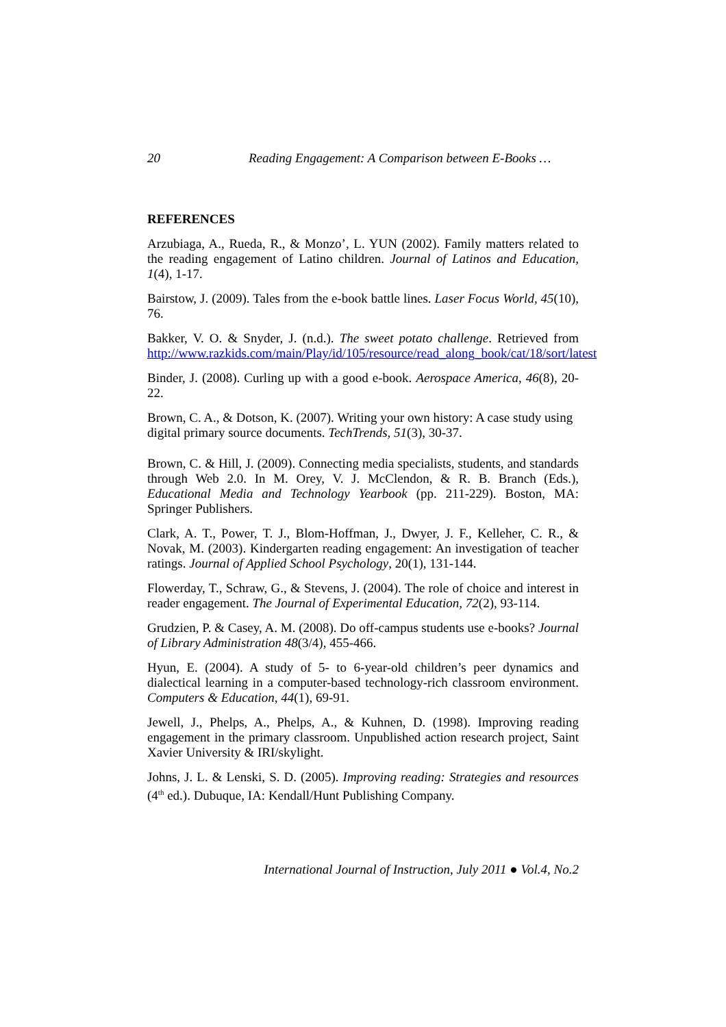20 Reading Engagement: A Comparison between E-Books …
REFERENCES
Arzubiaga, A., Rueda, R., & Monzo’, L. YUN (2002). Family matters related to the reading engagement of Latino children. Journal of Latinos and Education, 1(4), 1-17.
Bairstow, J. (2009). Tales from the e-book battle lines. Laser Focus World, 45(10), 76.
Bakker, V. O. & Snyder, J. (n.d.). The sweet potato challenge. Retrieved from http://www.razkids.com/main/Play/id/105/resource/read_along_book/cat/18/sort/latest
Binder, J. (2008). Curling up with a good e-book. Aerospace America, 46(8), 20-22.
Brown, C. A., & Dotson, K. (2007). Writing your own history: A case study using digital primary source documents. TechTrends, 51(3), 30-37.
Brown, C. & Hill, J. (2009). Connecting media specialists, students, and standards through Web 2.0. In M. Orey, V. J. McClendon, & R. B. Branch (Eds.), Educational Media and Technology Yearbook (pp. 211-229). Boston, MA: Springer Publishers.
Clark, A. T., Power, T. J., Blom-Hoffman, J., Dwyer, J. F., Kelleher, C. R., & Novak, M. (2003). Kindergarten reading engagement: An investigation of teacher ratings. Journal of Applied School Psychology, 20(1), 131-144.
Flowerday, T., Schraw, G., & Stevens, J. (2004). The role of choice and interest in reader engagement. The Journal of Experimental Education, 72(2), 93-114.
Grudzien, P. & Casey, A. M. (2008). Do off-campus students use e-books? Journal of Library Administration 48(3/4), 455-466.
Hyun, E. (2004). A study of 5- to 6-year-old children’s peer dynamics and dialectical learning in a computer-based technology-rich classroom environment. Computers & Education, 44(1), 69-91.
Jewell, J., Phelps, A., Phelps, A., & Kuhnen, D. (1998). Improving reading engagement in the primary classroom. Unpublished action research project, Saint Xavier University & IRI/skylight.
Johns, J. L. & Lenski, S. D. (2005). Improving reading: Strategies and resources (4<sup>th</sup> ed.). Dubuque, IA: Kendall/Hunt Publishing Company.
International Journal of Instruction, July 2011 ● Vol.4, No.2